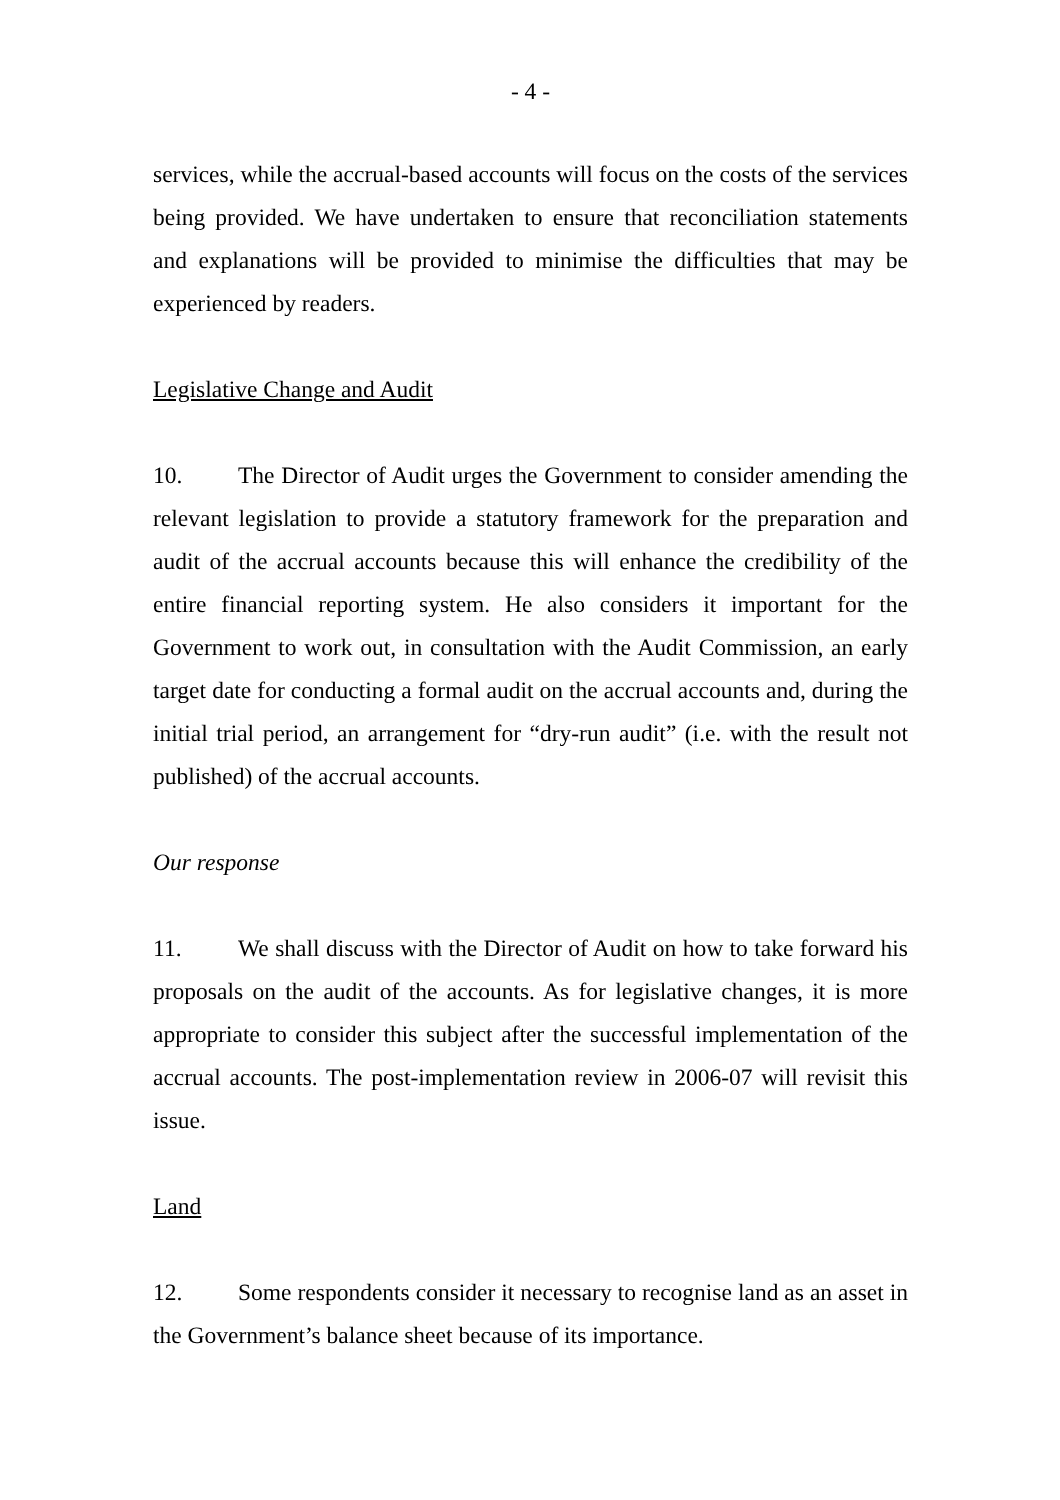- 4 -
services, while the accrual-based accounts will focus on the costs of the services being provided. We have undertaken to ensure that reconciliation statements and explanations will be provided to minimise the difficulties that may be experienced by readers.
Legislative Change and Audit
10. The Director of Audit urges the Government to consider amending the relevant legislation to provide a statutory framework for the preparation and audit of the accrual accounts because this will enhance the credibility of the entire financial reporting system. He also considers it important for the Government to work out, in consultation with the Audit Commission, an early target date for conducting a formal audit on the accrual accounts and, during the initial trial period, an arrangement for “dry-run audit” (i.e. with the result not published) of the accrual accounts.
Our response
11. We shall discuss with the Director of Audit on how to take forward his proposals on the audit of the accounts. As for legislative changes, it is more appropriate to consider this subject after the successful implementation of the accrual accounts. The post-implementation review in 2006-07 will revisit this issue.
Land
12. Some respondents consider it necessary to recognise land as an asset in the Government’s balance sheet because of its importance.